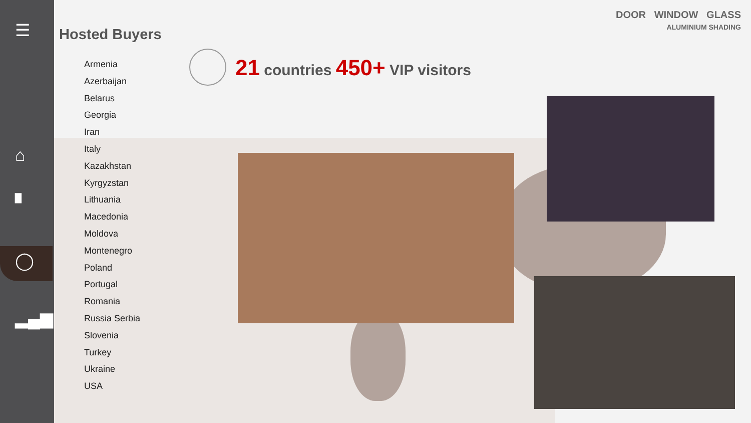☰
⌂
▘
◯
▂▄▆
Hosted Buyers
DOOR WINDOW GLASS
ALUMINIUM SHADING
Armenia
Azerbaijan
Belarus
Georgia
Iran
Italy
Kazakhstan
Kyrgyzstan
Lithuania
Macedonia
Moldova
Montenegro
Poland
Portugal
Romania
Russia Serbia
Slovenia
Turkey
Ukraine
USA
21 countries 450+ VIP visitors